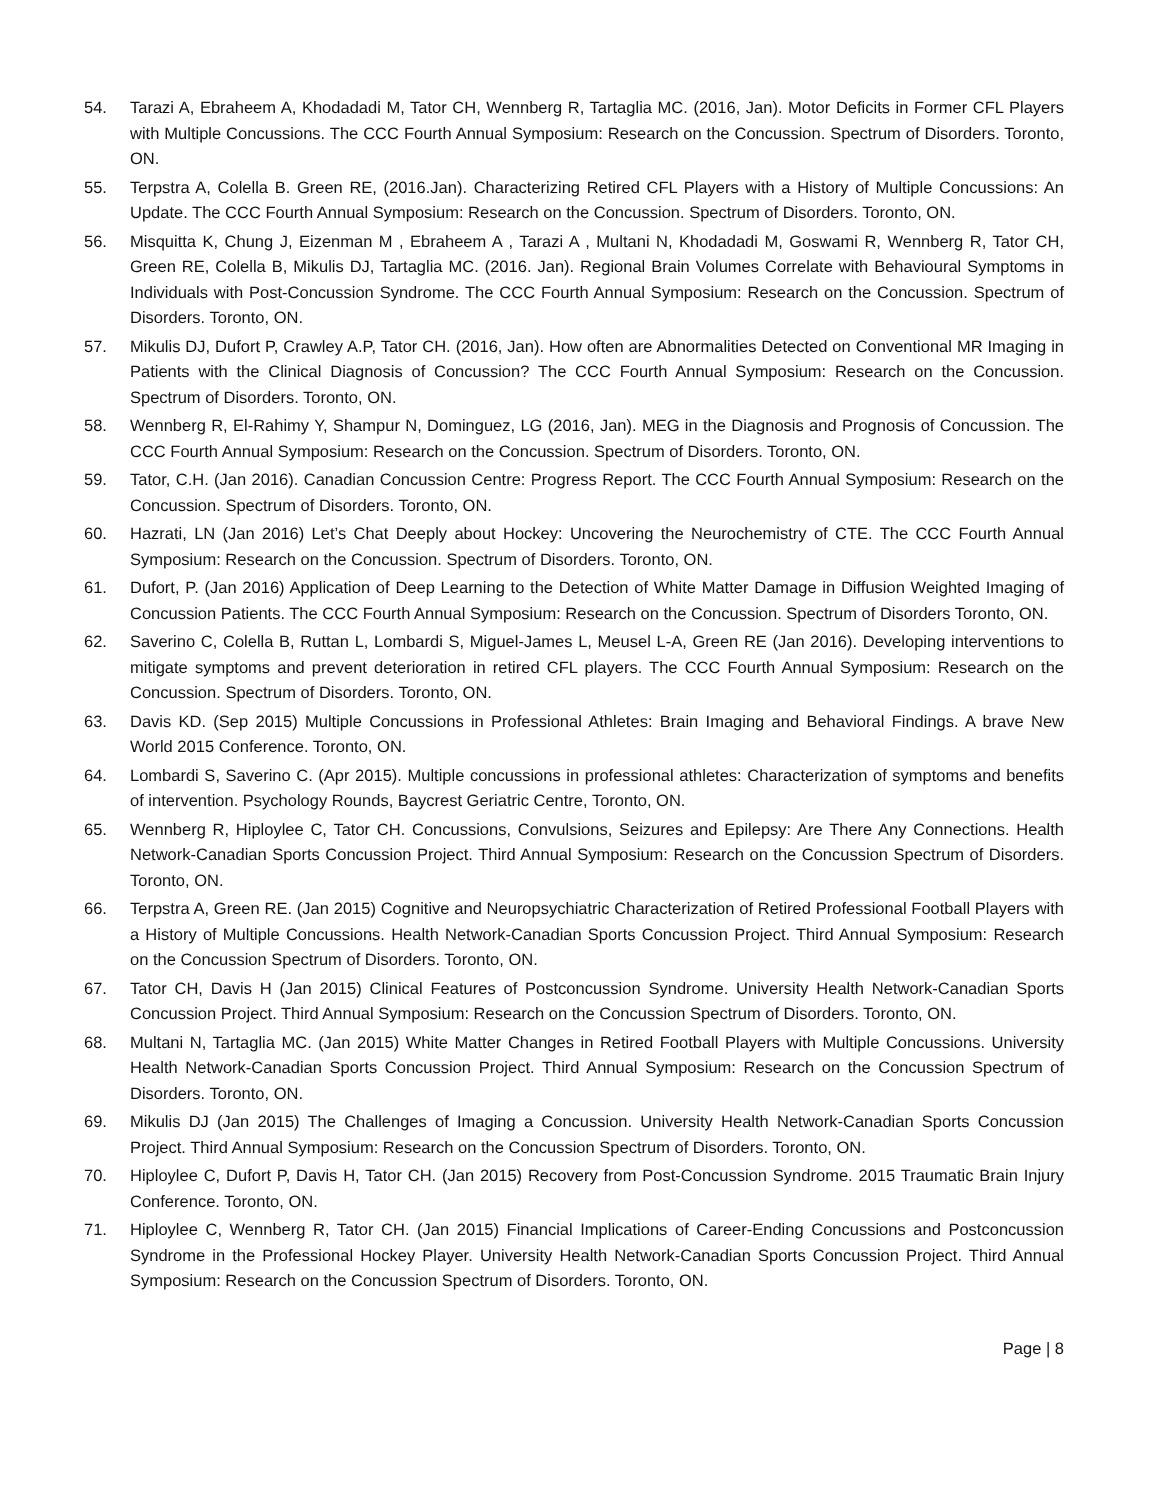54. Tarazi A, Ebraheem A, Khodadadi M, Tator CH, Wennberg R, Tartaglia MC. (2016, Jan). Motor Deficits in Former CFL Players with Multiple Concussions. The CCC Fourth Annual Symposium: Research on the Concussion. Spectrum of Disorders. Toronto, ON.
55. Terpstra A, Colella B. Green RE, (2016.Jan). Characterizing Retired CFL Players with a History of Multiple Concussions: An Update. The CCC Fourth Annual Symposium: Research on the Concussion. Spectrum of Disorders. Toronto, ON.
56. Misquitta K, Chung J, Eizenman M , Ebraheem A , Tarazi A , Multani N, Khodadadi M, Goswami R, Wennberg R, Tator CH, Green RE, Colella B, Mikulis DJ, Tartaglia MC. (2016. Jan). Regional Brain Volumes Correlate with Behavioural Symptoms in Individuals with Post-Concussion Syndrome. The CCC Fourth Annual Symposium: Research on the Concussion. Spectrum of Disorders. Toronto, ON.
57. Mikulis DJ, Dufort P, Crawley A.P, Tator CH. (2016, Jan). How often are Abnormalities Detected on Conventional MR Imaging in Patients with the Clinical Diagnosis of Concussion? The CCC Fourth Annual Symposium: Research on the Concussion. Spectrum of Disorders. Toronto, ON.
58. Wennberg R, El-Rahimy Y, Shampur N, Dominguez, LG (2016, Jan). MEG in the Diagnosis and Prognosis of Concussion. The CCC Fourth Annual Symposium: Research on the Concussion. Spectrum of Disorders. Toronto, ON.
59. Tator, C.H. (Jan 2016). Canadian Concussion Centre: Progress Report. The CCC Fourth Annual Symposium: Research on the Concussion. Spectrum of Disorders. Toronto, ON.
60. Hazrati, LN (Jan 2016) Let’s Chat Deeply about Hockey: Uncovering the Neurochemistry of CTE. The CCC Fourth Annual Symposium: Research on the Concussion. Spectrum of Disorders. Toronto, ON.
61. Dufort, P. (Jan 2016) Application of Deep Learning to the Detection of White Matter Damage in Diffusion Weighted Imaging of Concussion Patients. The CCC Fourth Annual Symposium: Research on the Concussion. Spectrum of Disorders Toronto, ON.
62. Saverino C, Colella B, Ruttan L, Lombardi S, Miguel-James L, Meusel L-A, Green RE (Jan 2016). Developing interventions to mitigate symptoms and prevent deterioration in retired CFL players. The CCC Fourth Annual Symposium: Research on the Concussion. Spectrum of Disorders. Toronto, ON.
63. Davis KD. (Sep 2015) Multiple Concussions in Professional Athletes: Brain Imaging and Behavioral Findings. A brave New World 2015 Conference. Toronto, ON.
64. Lombardi S, Saverino C. (Apr 2015). Multiple concussions in professional athletes: Characterization of symptoms and benefits of intervention. Psychology Rounds, Baycrest Geriatric Centre, Toronto, ON.
65. Wennberg R, Hiploylee C, Tator CH. Concussions, Convulsions, Seizures and Epilepsy: Are There Any Connections. Health Network-Canadian Sports Concussion Project. Third Annual Symposium: Research on the Concussion Spectrum of Disorders. Toronto, ON.
66. Terpstra A, Green RE. (Jan 2015) Cognitive and Neuropsychiatric Characterization of Retired Professional Football Players with a History of Multiple Concussions. Health Network-Canadian Sports Concussion Project. Third Annual Symposium: Research on the Concussion Spectrum of Disorders. Toronto, ON.
67. Tator CH, Davis H (Jan 2015) Clinical Features of Postconcussion Syndrome. University Health Network-Canadian Sports Concussion Project. Third Annual Symposium: Research on the Concussion Spectrum of Disorders. Toronto, ON.
68. Multani N, Tartaglia MC. (Jan 2015) White Matter Changes in Retired Football Players with Multiple Concussions. University Health Network-Canadian Sports Concussion Project. Third Annual Symposium: Research on the Concussion Spectrum of Disorders. Toronto, ON.
69. Mikulis DJ (Jan 2015) The Challenges of Imaging a Concussion. University Health Network-Canadian Sports Concussion Project. Third Annual Symposium: Research on the Concussion Spectrum of Disorders. Toronto, ON.
70. Hiploylee C, Dufort P, Davis H, Tator CH. (Jan 2015) Recovery from Post-Concussion Syndrome. 2015 Traumatic Brain Injury Conference. Toronto, ON.
71. Hiploylee C, Wennberg R, Tator CH. (Jan 2015) Financial Implications of Career-Ending Concussions and Postconcussion Syndrome in the Professional Hockey Player. University Health Network-Canadian Sports Concussion Project. Third Annual Symposium: Research on the Concussion Spectrum of Disorders. Toronto, ON.
Page | 8